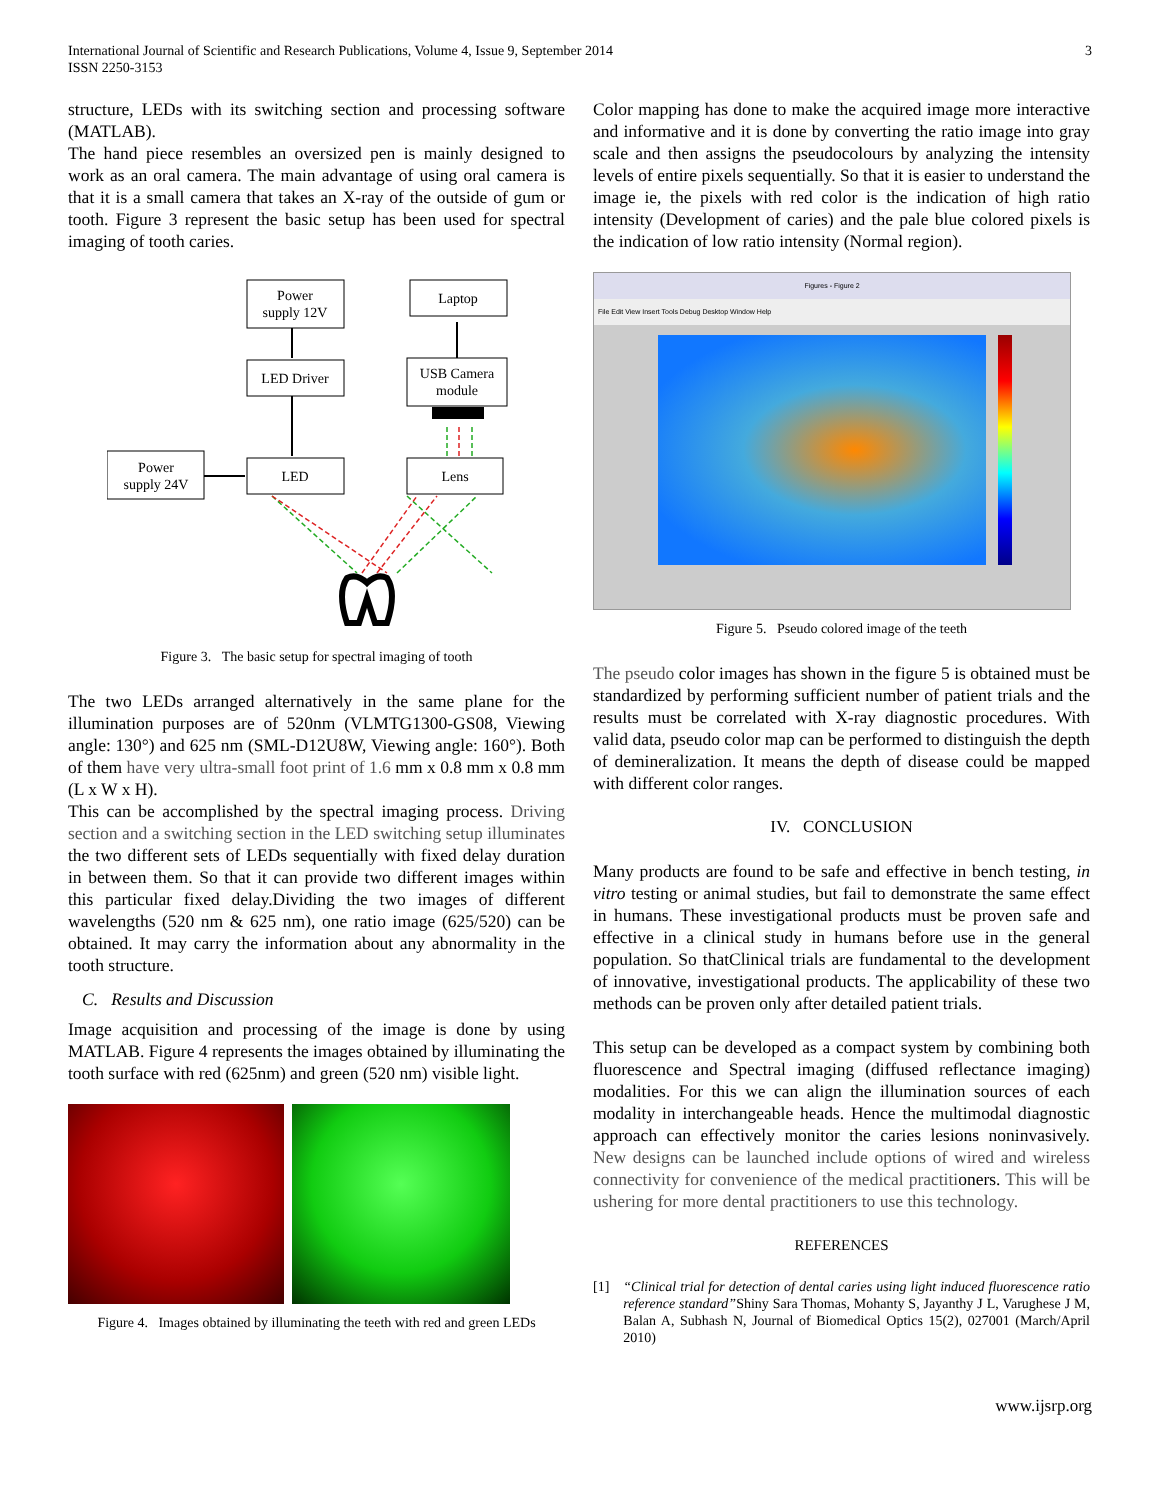International Journal of Scientific and Research Publications, Volume 4, Issue 9, September 2014
ISSN 2250-3153
3
structure, LEDs with its switching section and processing software (MATLAB).
The hand piece resembles an oversized pen is mainly designed to work as an oral camera. The main advantage of using oral camera is that it is a small camera that takes an X-ray of the outside of gum or tooth. Figure 3 represent the basic setup has been used for spectral imaging of tooth caries.
Power
supply 12V
Laptop
LED Driver
USB Camera
module
Power
supply 24V
LED
Lens
Figure 3. The basic setup for spectral imaging of tooth
The two LEDs arranged alternatively in the same plane for the illumination purposes are of 520nm (VLMTG1300-GS08, Viewing angle: 130°) and 625 nm (SML-D12U8W, Viewing angle: 160°). Both of them have very ultra-small foot print of 1.6 mm x 0.8 mm x 0.8 mm (L x W x H).
This can be accomplished by the spectral imaging process. Driving section and a switching section in the LED switching setup illuminates the two different sets of LEDs sequentially with fixed delay duration in between them. So that it can provide two different images within this particular fixed delay.Dividing the two images of different wavelengths (520 nm & 625 nm), one ratio image (625/520) can be obtained. It may carry the information about any abnormality in the tooth structure.
C. Results and Discussion
Image acquisition and processing of the image is done by using MATLAB. Figure 4 represents the images obtained by illuminating the tooth surface with red (625nm) and green (520 nm) visible light.
Figure 4. Images obtained by illuminating the teeth with red and green LEDs
Color mapping has done to make the acquired image more interactive and informative and it is done by converting the ratio image into gray scale and then assigns the pseudocolours by analyzing the intensity levels of entire pixels sequentially. So that it is easier to understand the image ie, the pixels with red color is the indication of high ratio intensity (Development of caries) and the pale blue colored pixels is the indication of low ratio intensity (Normal region).
Figures - Figure 2
File Edit View Insert Tools Debug Desktop Window Help
Figure 5. Pseudo colored image of the teeth
The pseudo color images has shown in the figure 5 is obtained must be standardized by performing sufficient number of patient trials and the results must be correlated with X-ray diagnostic procedures. With valid data, pseudo color map can be performed to distinguish the depth of demineralization. It means the depth of disease could be mapped with different color ranges.
IV. CONCLUSION
Many products are found to be safe and effective in bench testing, in vitro testing or animal studies, but fail to demonstrate the same effect in humans. These investigational products must be proven safe and effective in a clinical study in humans before use in the general population. So thatClinical trials are fundamental to the development of innovative, investigational products. The applicability of these two methods can be proven only after detailed patient trials.
This setup can be developed as a compact system by combining both fluorescence and Spectral imaging (diffused reflectance imaging) modalities. For this we can align the illumination sources of each modality in interchangeable heads. Hence the multimodal diagnostic approach can effectively monitor the caries lesions noninvasively. New designs can be launched include options of wired and wireless connectivity for convenience of the medical practitioners. This will be ushering for more dental practitioners to use this technology.
REFERENCES
[1] “Clinical trial for detection of dental caries using light induced fluorescence ratio reference standard”Shiny Sara Thomas, Mohanty S, Jayanthy J L, Varughese J M, Balan A, Subhash N, Journal of Biomedical Optics 15(2), 027001 (March/April 2010)
www.ijsrp.org